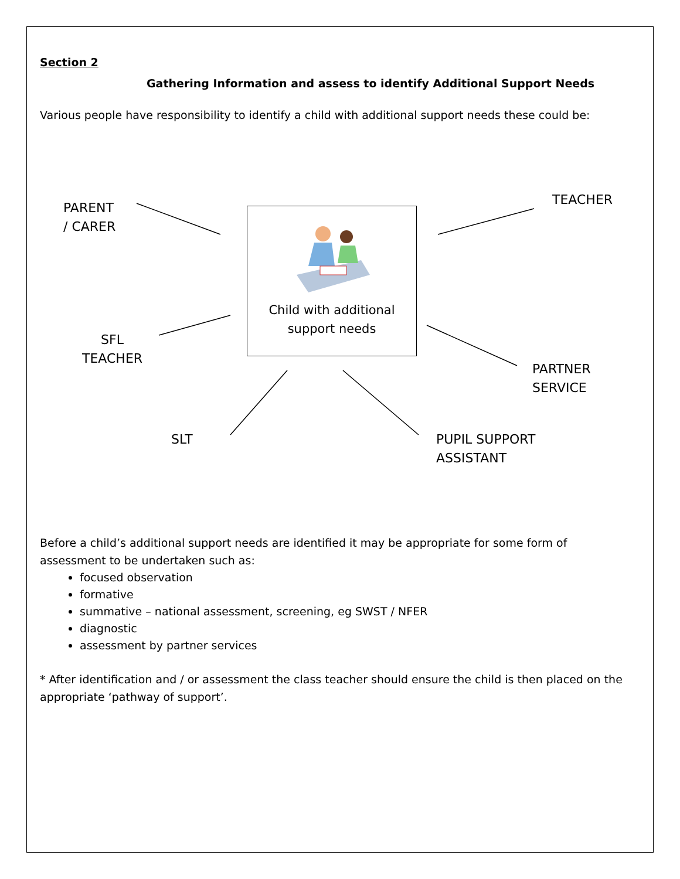Section 2
Gathering Information and assess to identify Additional Support Needs
Various people have responsibility to identify a child with additional support needs these could be:
PARENT
/ CARER
TEACHER
Child with additional
support needs
SFL
TEACHER
PARTNER
SERVICE
SLT
PUPIL SUPPORT
ASSISTANT
Before a child’s additional support needs are identified it may be appropriate for some form of assessment to be undertaken such as:
focused observation
formative
summative – national assessment, screening, eg SWST / NFER
diagnostic
assessment by partner services
* After identification and / or assessment the class teacher should ensure the child is then placed on the appropriate ‘pathway of support’.